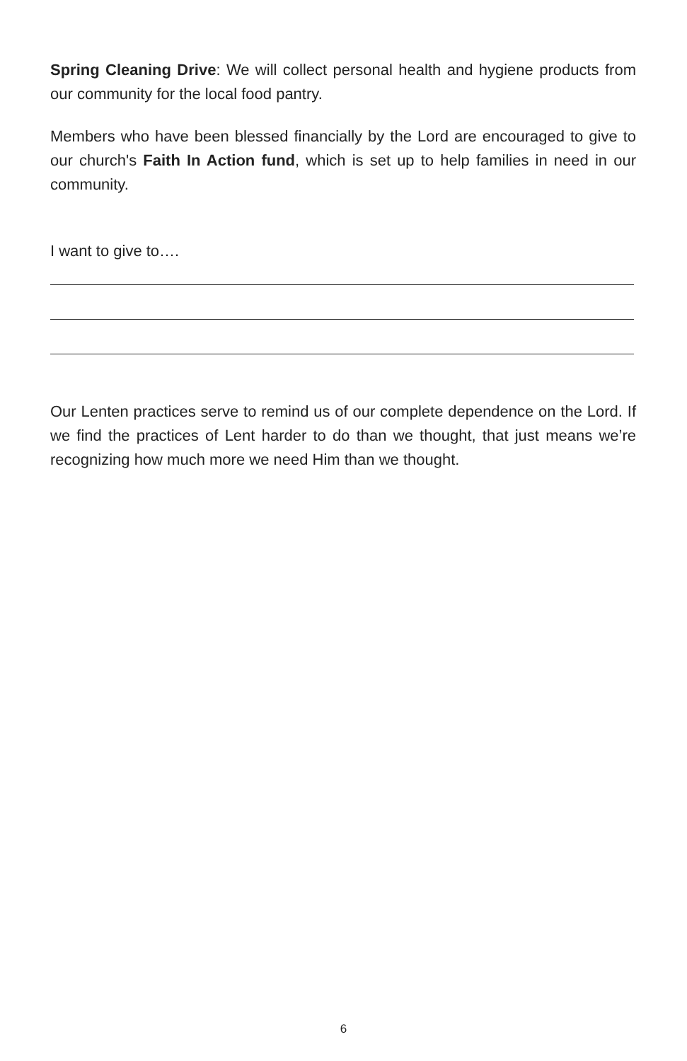Spring Cleaning Drive: We will collect personal health and hygiene products from our community for the local food pantry.
Members who have been blessed financially by the Lord are encouraged to give to our church's Faith In Action fund, which is set up to help families in need in our community.
I want to give to….
Our Lenten practices serve to remind us of our complete dependence on the Lord. If we find the practices of Lent harder to do than we thought, that just means we’re recognizing how much more we need Him than we thought.
6